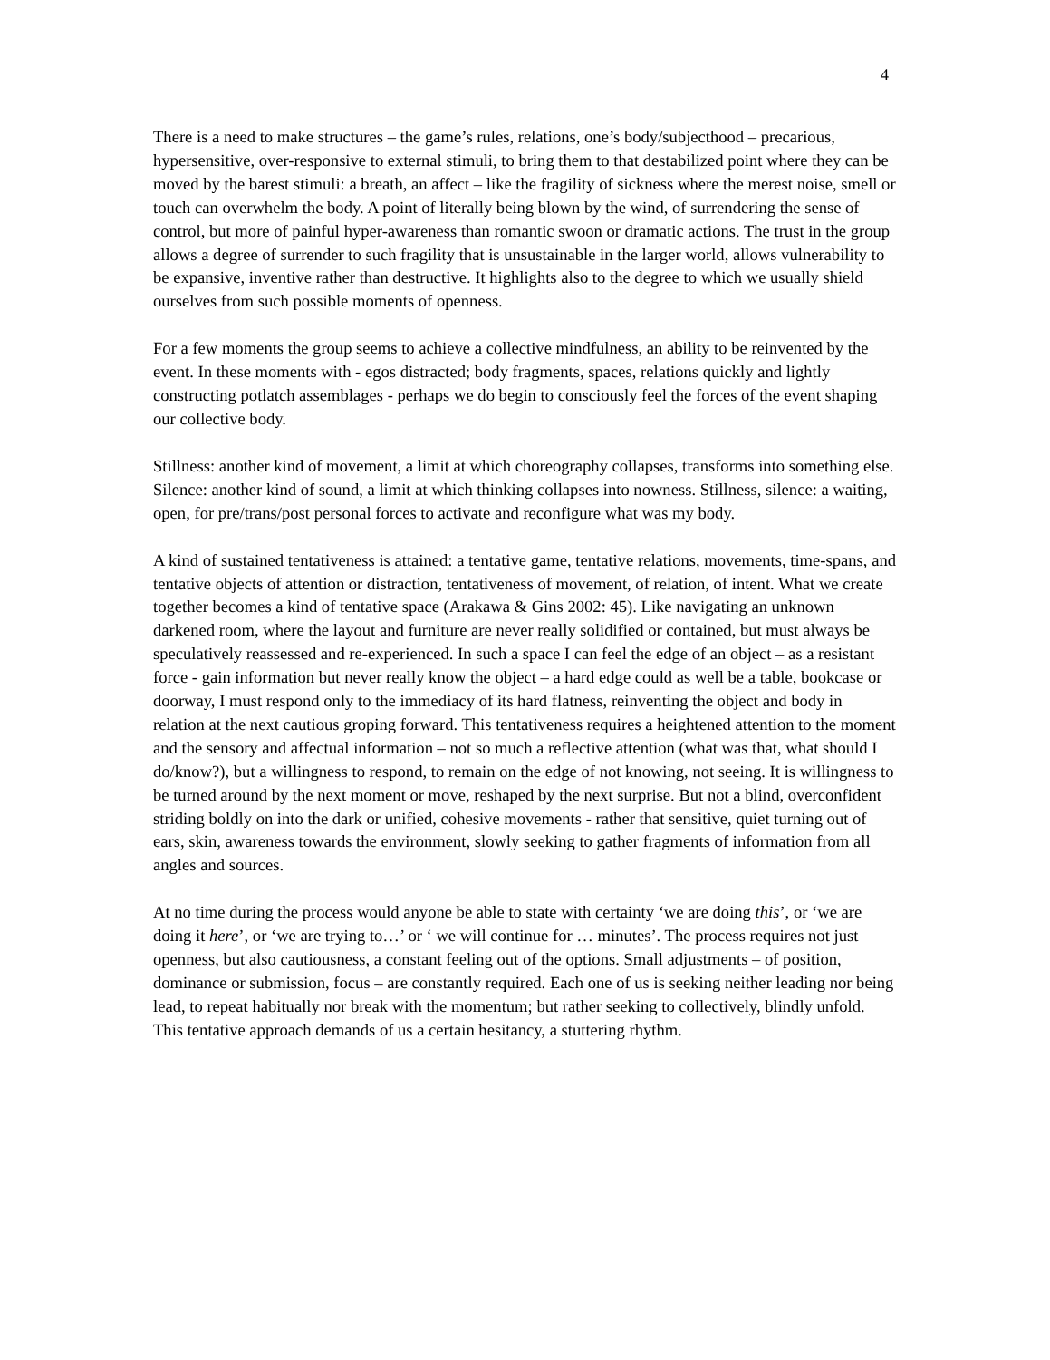4
There is a need to make structures – the game’s rules, relations, one’s body/subjecthood – precarious, hypersensitive, over-responsive to external stimuli, to bring them to that destabilized point where they can be moved by the barest stimuli: a breath, an affect – like the fragility of sickness where the merest noise, smell or touch can overwhelm the body. A point of literally being blown by the wind, of surrendering the sense of control, but more of painful hyper-awareness than romantic swoon or dramatic actions. The trust in the group allows a degree of surrender to such fragility that is unsustainable in the larger world, allows vulnerability to be expansive, inventive rather than destructive. It highlights also to the degree to which we usually shield ourselves from such possible moments of openness.
For a few moments the group seems to achieve a collective mindfulness, an ability to be reinvented by the event. In these moments with - egos distracted; body fragments, spaces, relations quickly and lightly constructing potlatch assemblages - perhaps we do begin to consciously feel the forces of the event shaping our collective body.
Stillness: another kind of movement, a limit at which choreography collapses, transforms into something else. Silence: another kind of sound, a limit at which thinking collapses into nowness. Stillness, silence: a waiting, open, for pre/trans/post personal forces to activate and reconfigure what was my body.
A kind of sustained tentativeness is attained: a tentative game, tentative relations, movements, time-spans, and tentative objects of attention or distraction, tentativeness of movement, of relation, of intent. What we create together becomes a kind of tentative space (Arakawa & Gins 2002: 45). Like navigating an unknown darkened room, where the layout and furniture are never really solidified or contained, but must always be speculatively reassessed and re-experienced. In such a space I can feel the edge of an object – as a resistant force - gain information but never really know the object – a hard edge could as well be a table, bookcase or doorway, I must respond only to the immediacy of its hard flatness, reinventing the object and body in relation at the next cautious groping forward. This tentativeness requires a heightened attention to the moment and the sensory and affectual information – not so much a reflective attention (what was that, what should I do/know?), but a willingness to respond, to remain on the edge of not knowing, not seeing. It is willingness to be turned around by the next moment or move, reshaped by the next surprise. But not a blind, overconfident striding boldly on into the dark or unified, cohesive movements - rather that sensitive, quiet turning out of ears, skin, awareness towards the environment, slowly seeking to gather fragments of information from all angles and sources.
At no time during the process would anyone be able to state with certainty ‘we are doing this’, or ‘we are doing it here’, or ‘we are trying to…’ or ‘ we will continue for … minutes’. The process requires not just openness, but also cautiousness, a constant feeling out of the options. Small adjustments – of position, dominance or submission, focus – are constantly required. Each one of us is seeking neither leading nor being lead, to repeat habitually nor break with the momentum; but rather seeking to collectively, blindly unfold. This tentative approach demands of us a certain hesitancy, a stuttering rhythm.